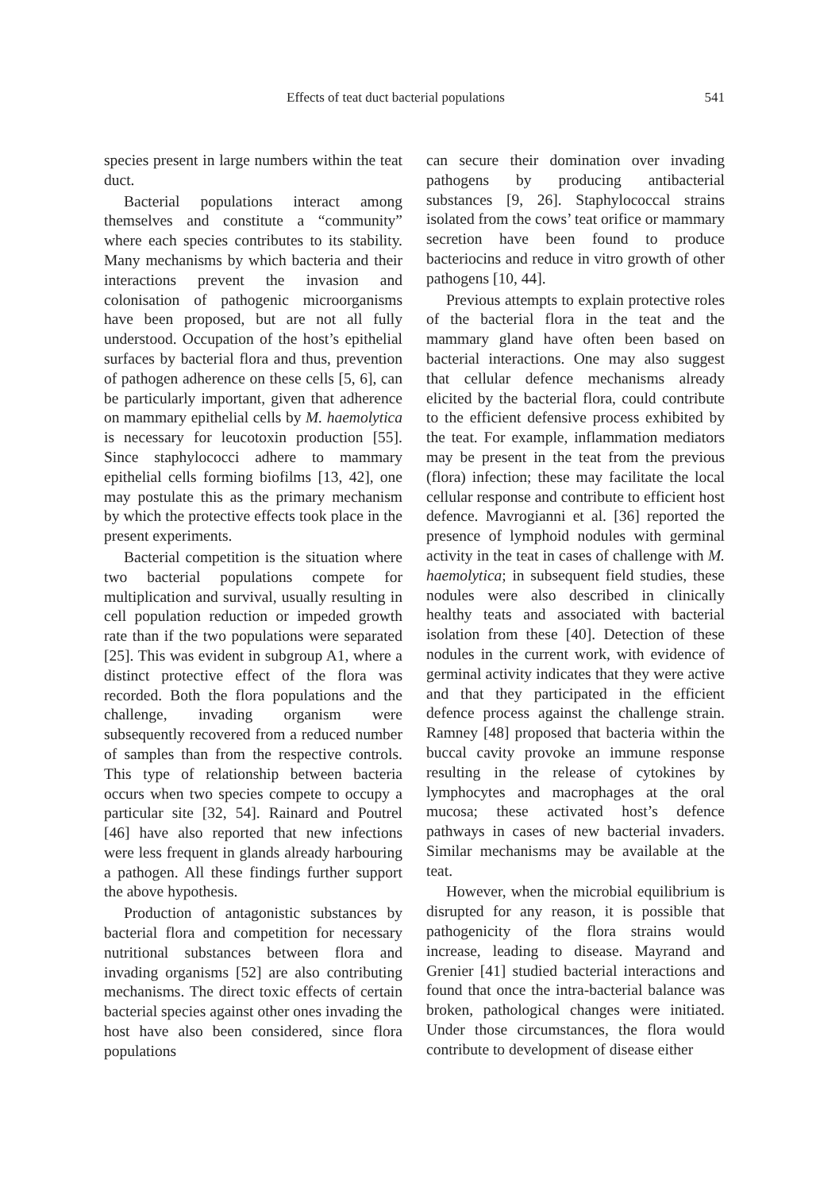Effects of teat duct bacterial populations 541
species present in large numbers within the teat duct.
Bacterial populations interact among themselves and constitute a “community” where each species contributes to its stability. Many mechanisms by which bacteria and their interactions prevent the invasion and colonisation of pathogenic microorganisms have been proposed, but are not all fully understood. Occupation of the host’s epithelial surfaces by bacterial flora and thus, prevention of pathogen adherence on these cells [5, 6], can be particularly important, given that adherence on mammary epithelial cells by M. haemolytica is necessary for leucotoxin production [55]. Since staphylococci adhere to mammary epithelial cells forming biofilms [13, 42], one may postulate this as the primary mechanism by which the protective effects took place in the present experiments.
Bacterial competition is the situation where two bacterial populations compete for multiplication and survival, usually resulting in cell population reduction or impeded growth rate than if the two populations were separated [25]. This was evident in subgroup A1, where a distinct protective effect of the flora was recorded. Both the flora populations and the challenge, invading organism were subsequently recovered from a reduced number of samples than from the respective controls. This type of relationship between bacteria occurs when two species compete to occupy a particular site [32, 54]. Rainard and Poutrel [46] have also reported that new infections were less frequent in glands already harbouring a pathogen. All these findings further support the above hypothesis.
Production of antagonistic substances by bacterial flora and competition for necessary nutritional substances between flora and invading organisms [52] are also contributing mechanisms. The direct toxic effects of certain bacterial species against other ones invading the host have also been considered, since flora populations
can secure their domination over invading pathogens by producing antibacterial substances [9, 26]. Staphylococcal strains isolated from the cows’ teat orifice or mammary secretion have been found to produce bacteriocins and reduce in vitro growth of other pathogens [10, 44].
Previous attempts to explain protective roles of the bacterial flora in the teat and the mammary gland have often been based on bacterial interactions. One may also suggest that cellular defence mechanisms already elicited by the bacterial flora, could contribute to the efficient defensive process exhibited by the teat. For example, inflammation mediators may be present in the teat from the previous (flora) infection; these may facilitate the local cellular response and contribute to efficient host defence. Mavrogianni et al. [36] reported the presence of lymphoid nodules with germinal activity in the teat in cases of challenge with M. haemolytica; in subsequent field studies, these nodules were also described in clinically healthy teats and associated with bacterial isolation from these [40]. Detection of these nodules in the current work, with evidence of germinal activity indicates that they were active and that they participated in the efficient defence process against the challenge strain. Ramney [48] proposed that bacteria within the buccal cavity provoke an immune response resulting in the release of cytokines by lymphocytes and macrophages at the oral mucosa; these activated host’s defence pathways in cases of new bacterial invaders. Similar mechanisms may be available at the teat.
However, when the microbial equilibrium is disrupted for any reason, it is possible that pathogenicity of the flora strains would increase, leading to disease. Mayrand and Grenier [41] studied bacterial interactions and found that once the intra-bacterial balance was broken, pathological changes were initiated. Under those circumstances, the flora would contribute to development of disease either